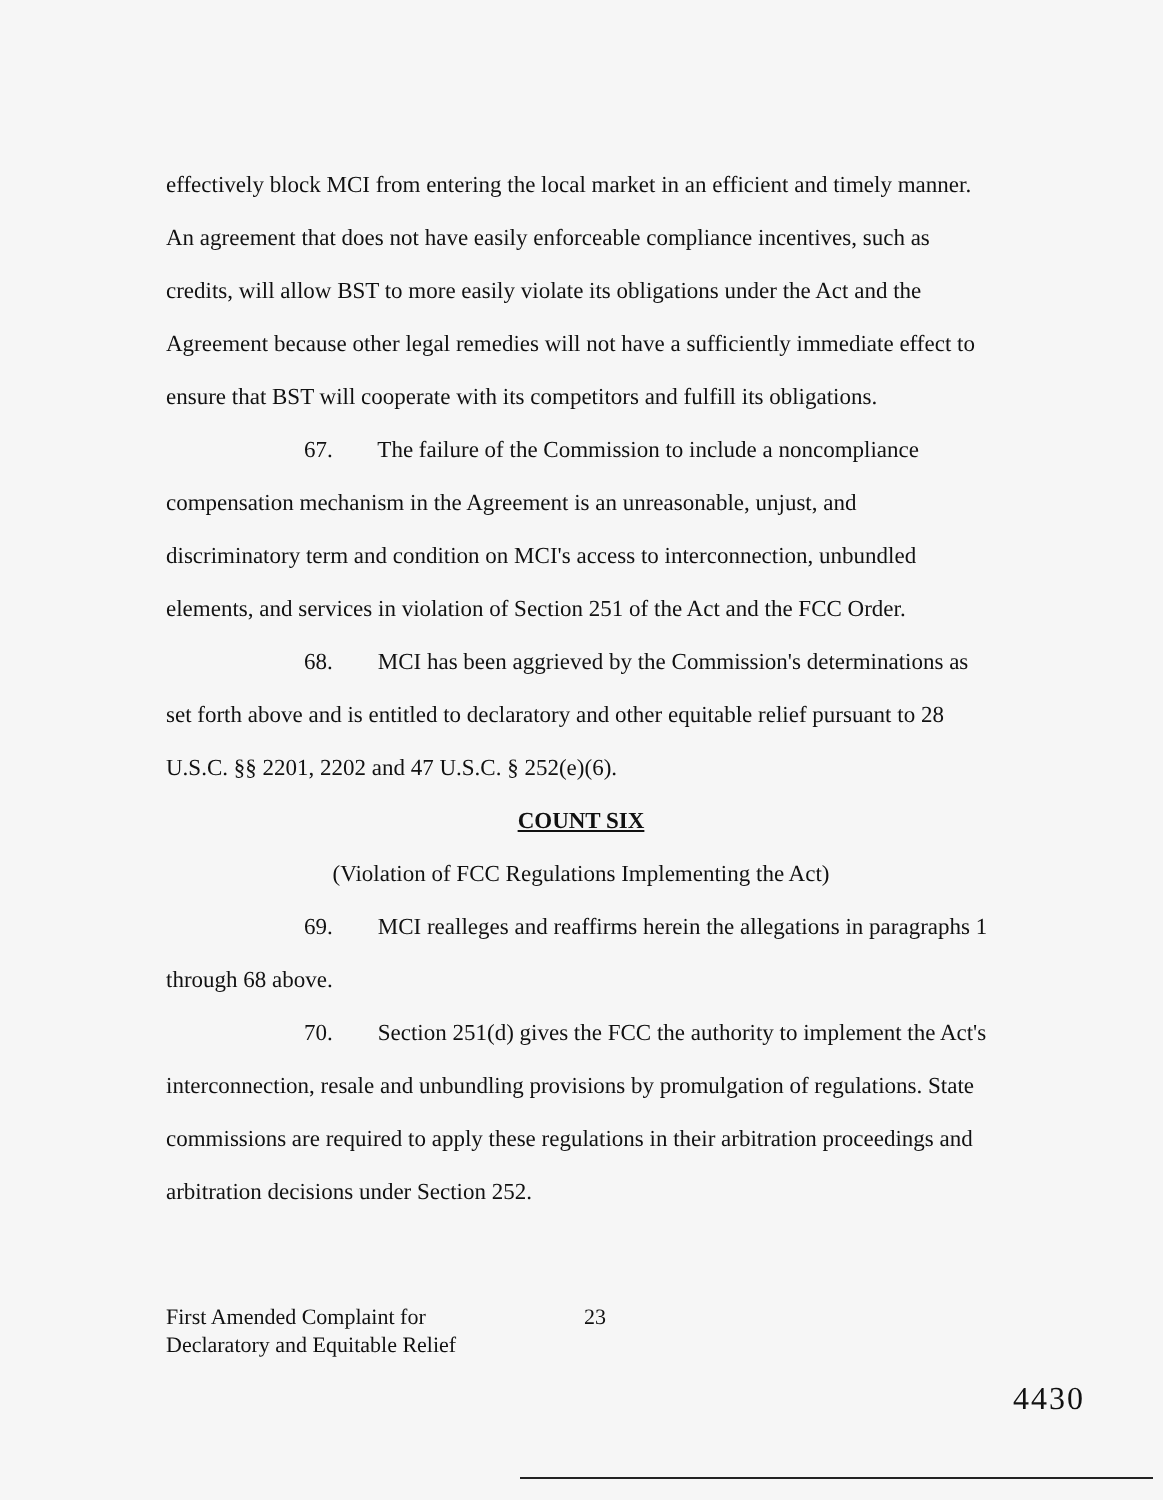effectively block MCI from entering the local market in an efficient and timely manner. An agreement that does not have easily enforceable compliance incentives, such as credits, will allow BST to more easily violate its obligations under the Act and the Agreement because other legal remedies will not have a sufficiently immediate effect to ensure that BST will cooperate with its competitors and fulfill its obligations.
67. The failure of the Commission to include a noncompliance compensation mechanism in the Agreement is an unreasonable, unjust, and discriminatory term and condition on MCI's access to interconnection, unbundled elements, and services in violation of Section 251 of the Act and the FCC Order.
68. MCI has been aggrieved by the Commission's determinations as set forth above and is entitled to declaratory and other equitable relief pursuant to 28 U.S.C. §§ 2201, 2202 and 47 U.S.C. § 252(e)(6).
COUNT SIX
(Violation of FCC Regulations Implementing the Act)
69. MCI realleges and reaffirms herein the allegations in paragraphs 1 through 68 above.
70. Section 251(d) gives the FCC the authority to implement the Act's interconnection, resale and unbundling provisions by promulgation of regulations. State commissions are required to apply these regulations in their arbitration proceedings and arbitration decisions under Section 252.
First Amended Complaint for
Declaratory and Equitable Relief
23
4430